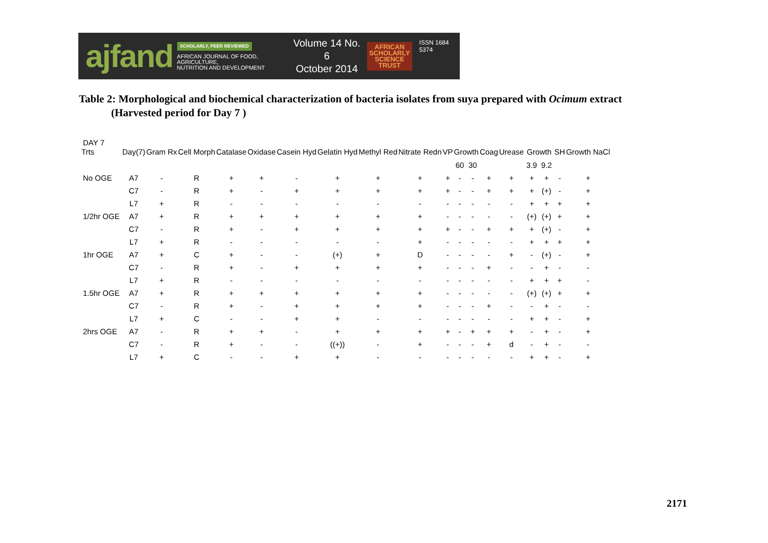ajfand SCHOLARLY, PEER REVIEWED
AFRICAN JOURNAL OF FOOD, AGRICULTURE,
NUTRITION AND DEVELOPMENT Volume 14 No. 6
October 2014 AFRICAN
SCHOLARLY
SCIENCE
TRUST ISSN 1684 5374
Table 2: Morphological and biochemical characterization of bacteria isolates from suya prepared with Ocimum extract
(Harvested period for Day 7 )
| DAY 7 | | | | | | | | | | | | | | | | | | |
| Trts | Day(7) | Gram Rx | Cell Morph | Catalase | Oxidase | Casein Hyd | Gelatin Hyd | Methyl Red | Nitrate Redn | VP | Growth | | Coag | Urease | Growth | | SH | Growth NaCl |
| | | | | | | | | | | | 60 | 30 | | | 3.9 | 9.2 | | |
| No OGE | A7 | - | R | + | + | - | + | + | + | + | - | - | + | + | + | + | - | + |
| | C7 | - | R | + | - | + | + | + | + | + | - | - | + | + | + | (+) | - | + |
| | L7 | + | R | - | - | - | - | - | - | - | - | - | - | - | + | + | + | + |
| 1/2hr OGE | A7 | + | R | + | + | + | + | + | + | - | - | - | - | - | (+) | (+) | + | + |
| | C7 | - | R | + | - | + | + | + | + | + | - | - | + | + | + | (+) | - | + |
| | L7 | + | R | - | - | - | - | - | + | - | - | - | - | - | + | + | + | + |
| 1hr OGE | A7 | + | C | + | - | - | (+) | + | D | - | - | - | - | + | - | (+) | - | + |
| | C7 | - | R | + | - | + | + | + | + | - | - | - | + | - | - | + | - | - |
| | L7 | + | R | - | - | - | - | - | - | - | - | - | - | - | + | + | + | - |
| 1.5hr OGE | A7 | + | R | + | + | + | + | + | + | - | - | - | - | - | (+) | (+) | + | + |
| | C7 | - | R | + | - | + | + | + | + | - | - | - | + | - | - | + | - | - |
| | L7 | + | C | - | - | + | + | - | - | - | - | - | - | - | + | + | - | + |
| 2hrs OGE | A7 | - | R | + | + | - | + | + | + | + | - | + | + | + | - | + | - | + |
| | C7 | - | R | + | - | - | ((+)) | - | + | - | - | - | + | d | - | + | - | - |
| | L7 | + | C | - | - | + | + | - | - | - | - | - | - | - | + | + | - | + |
2171